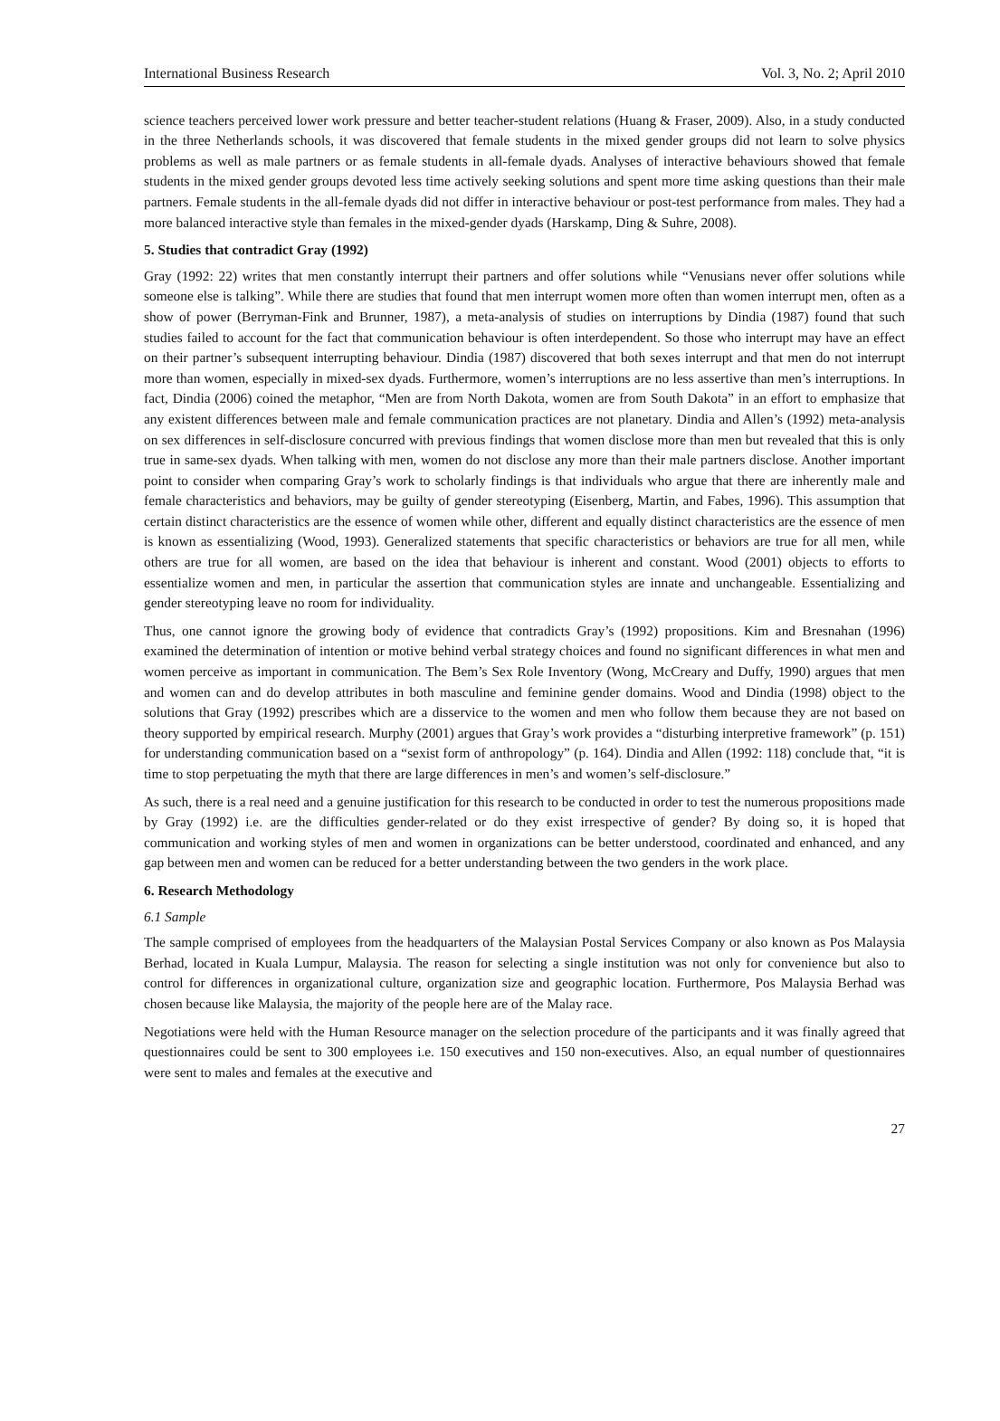International Business Research Vol. 3, No. 2; April 2010
science teachers perceived lower work pressure and better teacher-student relations (Huang & Fraser, 2009). Also, in a study conducted in the three Netherlands schools, it was discovered that female students in the mixed gender groups did not learn to solve physics problems as well as male partners or as female students in all-female dyads. Analyses of interactive behaviours showed that female students in the mixed gender groups devoted less time actively seeking solutions and spent more time asking questions than their male partners. Female students in the all-female dyads did not differ in interactive behaviour or post-test performance from males. They had a more balanced interactive style than females in the mixed-gender dyads (Harskamp, Ding & Suhre, 2008).
5. Studies that contradict Gray (1992)
Gray (1992: 22) writes that men constantly interrupt their partners and offer solutions while “Venusians never offer solutions while someone else is talking”. While there are studies that found that men interrupt women more often than women interrupt men, often as a show of power (Berryman-Fink and Brunner, 1987), a meta-analysis of studies on interruptions by Dindia (1987) found that such studies failed to account for the fact that communication behaviour is often interdependent. So those who interrupt may have an effect on their partner’s subsequent interrupting behaviour. Dindia (1987) discovered that both sexes interrupt and that men do not interrupt more than women, especially in mixed-sex dyads. Furthermore, women’s interruptions are no less assertive than men’s interruptions. In fact, Dindia (2006) coined the metaphor, “Men are from North Dakota, women are from South Dakota” in an effort to emphasize that any existent differences between male and female communication practices are not planetary. Dindia and Allen’s (1992) meta-analysis on sex differences in self-disclosure concurred with previous findings that women disclose more than men but revealed that this is only true in same-sex dyads. When talking with men, women do not disclose any more than their male partners disclose. Another important point to consider when comparing Gray’s work to scholarly findings is that individuals who argue that there are inherently male and female characteristics and behaviors, may be guilty of gender stereotyping (Eisenberg, Martin, and Fabes, 1996). This assumption that certain distinct characteristics are the essence of women while other, different and equally distinct characteristics are the essence of men is known as essentializing (Wood, 1993). Generalized statements that specific characteristics or behaviors are true for all men, while others are true for all women, are based on the idea that behaviour is inherent and constant. Wood (2001) objects to efforts to essentialize women and men, in particular the assertion that communication styles are innate and unchangeable. Essentializing and gender stereotyping leave no room for individuality.
Thus, one cannot ignore the growing body of evidence that contradicts Gray’s (1992) propositions. Kim and Bresnahan (1996) examined the determination of intention or motive behind verbal strategy choices and found no significant differences in what men and women perceive as important in communication. The Bem’s Sex Role Inventory (Wong, McCreary and Duffy, 1990) argues that men and women can and do develop attributes in both masculine and feminine gender domains. Wood and Dindia (1998) object to the solutions that Gray (1992) prescribes which are a disservice to the women and men who follow them because they are not based on theory supported by empirical research. Murphy (2001) argues that Gray’s work provides a “disturbing interpretive framework” (p. 151) for understanding communication based on a “sexist form of anthropology” (p. 164). Dindia and Allen (1992: 118) conclude that, “it is time to stop perpetuating the myth that there are large differences in men’s and women’s self-disclosure.”
As such, there is a real need and a genuine justification for this research to be conducted in order to test the numerous propositions made by Gray (1992) i.e. are the difficulties gender-related or do they exist irrespective of gender? By doing so, it is hoped that communication and working styles of men and women in organizations can be better understood, coordinated and enhanced, and any gap between men and women can be reduced for a better understanding between the two genders in the work place.
6. Research Methodology
6.1 Sample
The sample comprised of employees from the headquarters of the Malaysian Postal Services Company or also known as Pos Malaysia Berhad, located in Kuala Lumpur, Malaysia. The reason for selecting a single institution was not only for convenience but also to control for differences in organizational culture, organization size and geographic location. Furthermore, Pos Malaysia Berhad was chosen because like Malaysia, the majority of the people here are of the Malay race.
Negotiations were held with the Human Resource manager on the selection procedure of the participants and it was finally agreed that questionnaires could be sent to 300 employees i.e. 150 executives and 150 non-executives. Also, an equal number of questionnaires were sent to males and females at the executive and
27